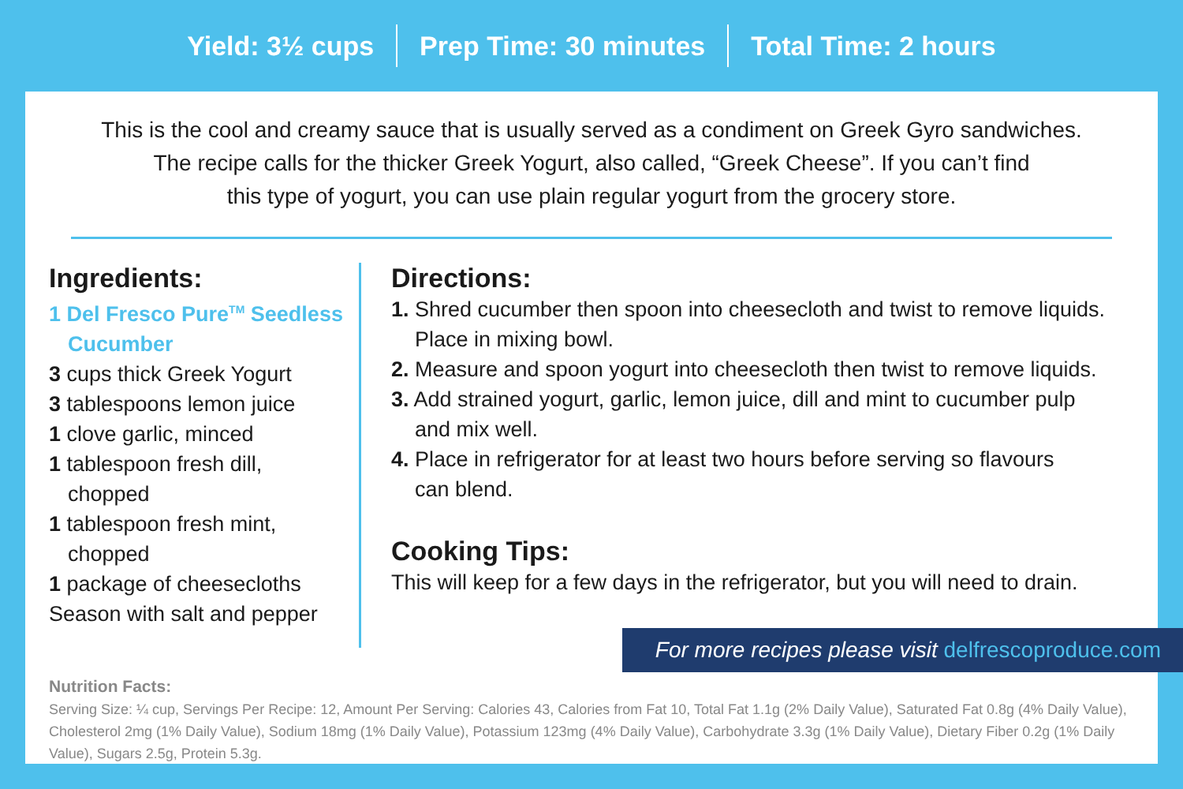Yield: 3½ cups Prep Time: 30 minutes Total Time: 2 hours
This is the cool and creamy sauce that is usually served as a condiment on Greek Gyro sandwiches.
The recipe calls for the thicker Greek Yogurt, also called, “Greek Cheese”. If you can’t find
this type of yogurt, you can use plain regular yogurt from the grocery store.
Ingredients:
1 Del Fresco Pure<sup>TM</sup> Seedless
Cucumber
3 cups thick Greek Yogurt
3 tablespoons lemon juice
1 clove garlic, minced
1 tablespoon fresh dill,
chopped
1 tablespoon fresh mint,
chopped
1 package of cheesecloths
Season with salt and pepper
Directions:
1. Shred cucumber then spoon into cheesecloth and twist to remove liquids.
Place in mixing bowl.
2. Measure and spoon yogurt into cheesecloth then twist to remove liquids.
3. Add strained yogurt, garlic, lemon juice, dill and mint to cucumber pulp
and mix well.
4. Place in refrigerator for at least two hours before serving so flavours
can blend.
Cooking Tips:
This will keep for a few days in the refrigerator, but you will need to drain.
For more recipes please visit delfrescoproduce.com
Nutrition Facts:
Serving Size: ¼ cup, Servings Per Recipe: 12, Amount Per Serving: Calories 43, Calories from Fat 10, Total Fat 1.1g (2% Daily Value), Saturated Fat 0.8g (4% Daily Value), Cholesterol 2mg (1% Daily Value), Sodium 18mg (1% Daily Value), Potassium 123mg (4% Daily Value), Carbohydrate 3.3g (1% Daily Value), Dietary Fiber 0.2g (1% Daily Value), Sugars 2.5g, Protein 5.3g.